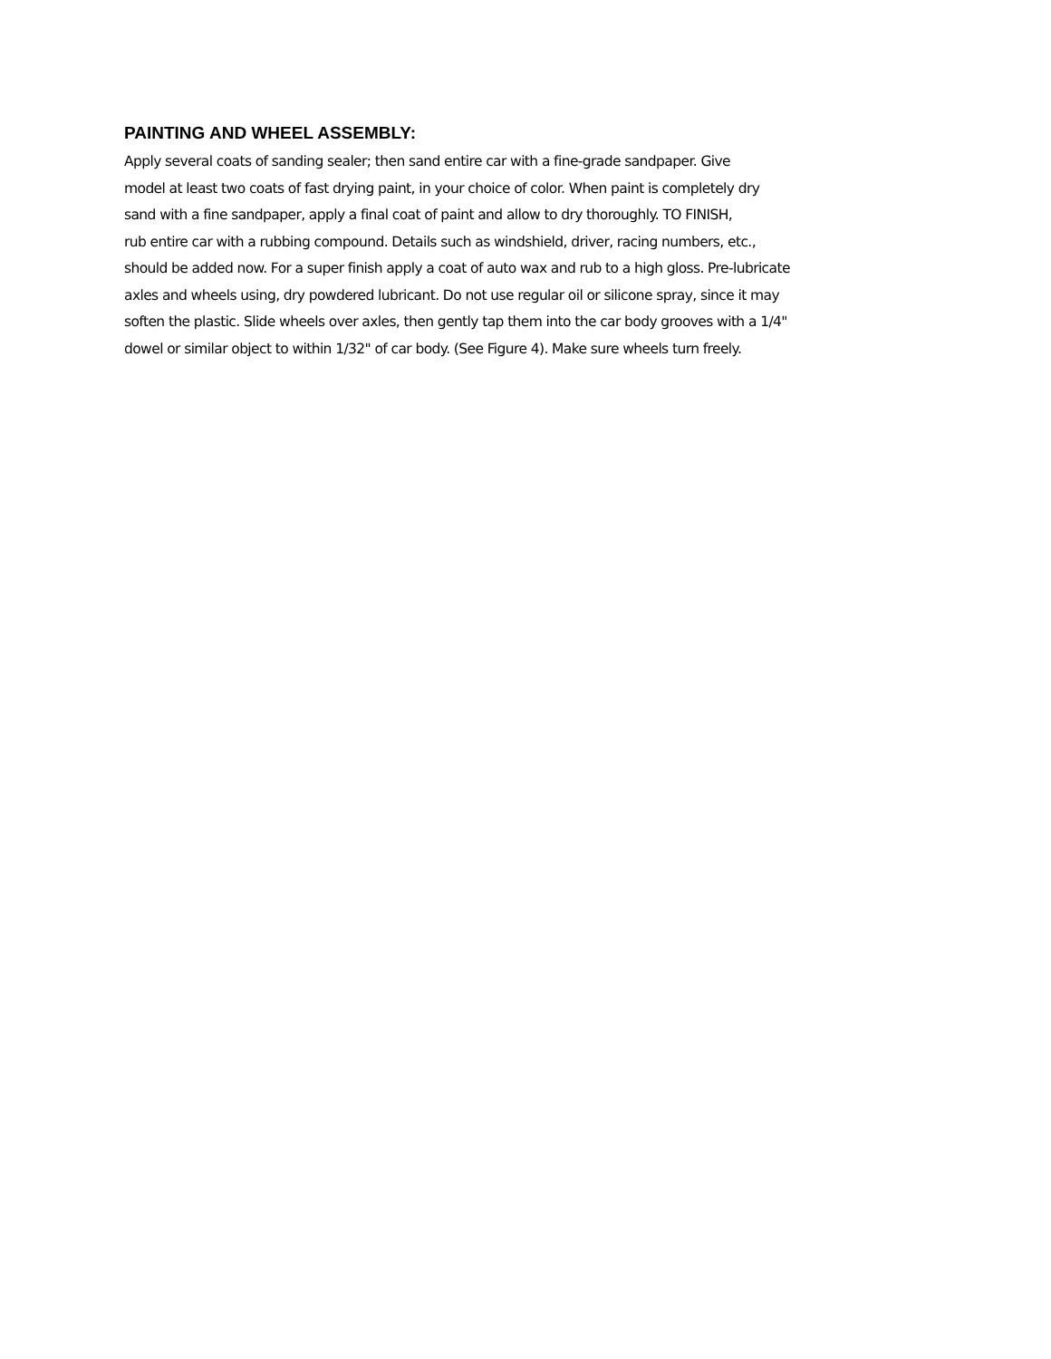PAINTING AND WHEEL ASSEMBLY:
Apply several coats of sanding sealer; then sand entire car with a fine-grade sandpaper. Give
model at least two coats of fast drying paint, in your choice of color. When paint is completely dry
sand with a fine sandpaper, apply a final coat of paint and allow to dry thoroughly. TO FINISH,
rub entire car with a rubbing compound. Details such as windshield, driver, racing numbers, etc.,
should be added now. For a super finish apply a coat of auto wax and rub to a high gloss. Pre-lubricate
axles and wheels using, dry powdered lubricant. Do not use regular oil or silicone spray, since it may
soften the plastic. Slide wheels over axles, then gently tap them into the car body grooves with a 1/4"
dowel or similar object to within 1/32" of car body. (See Figure 4). Make sure wheels turn freely.